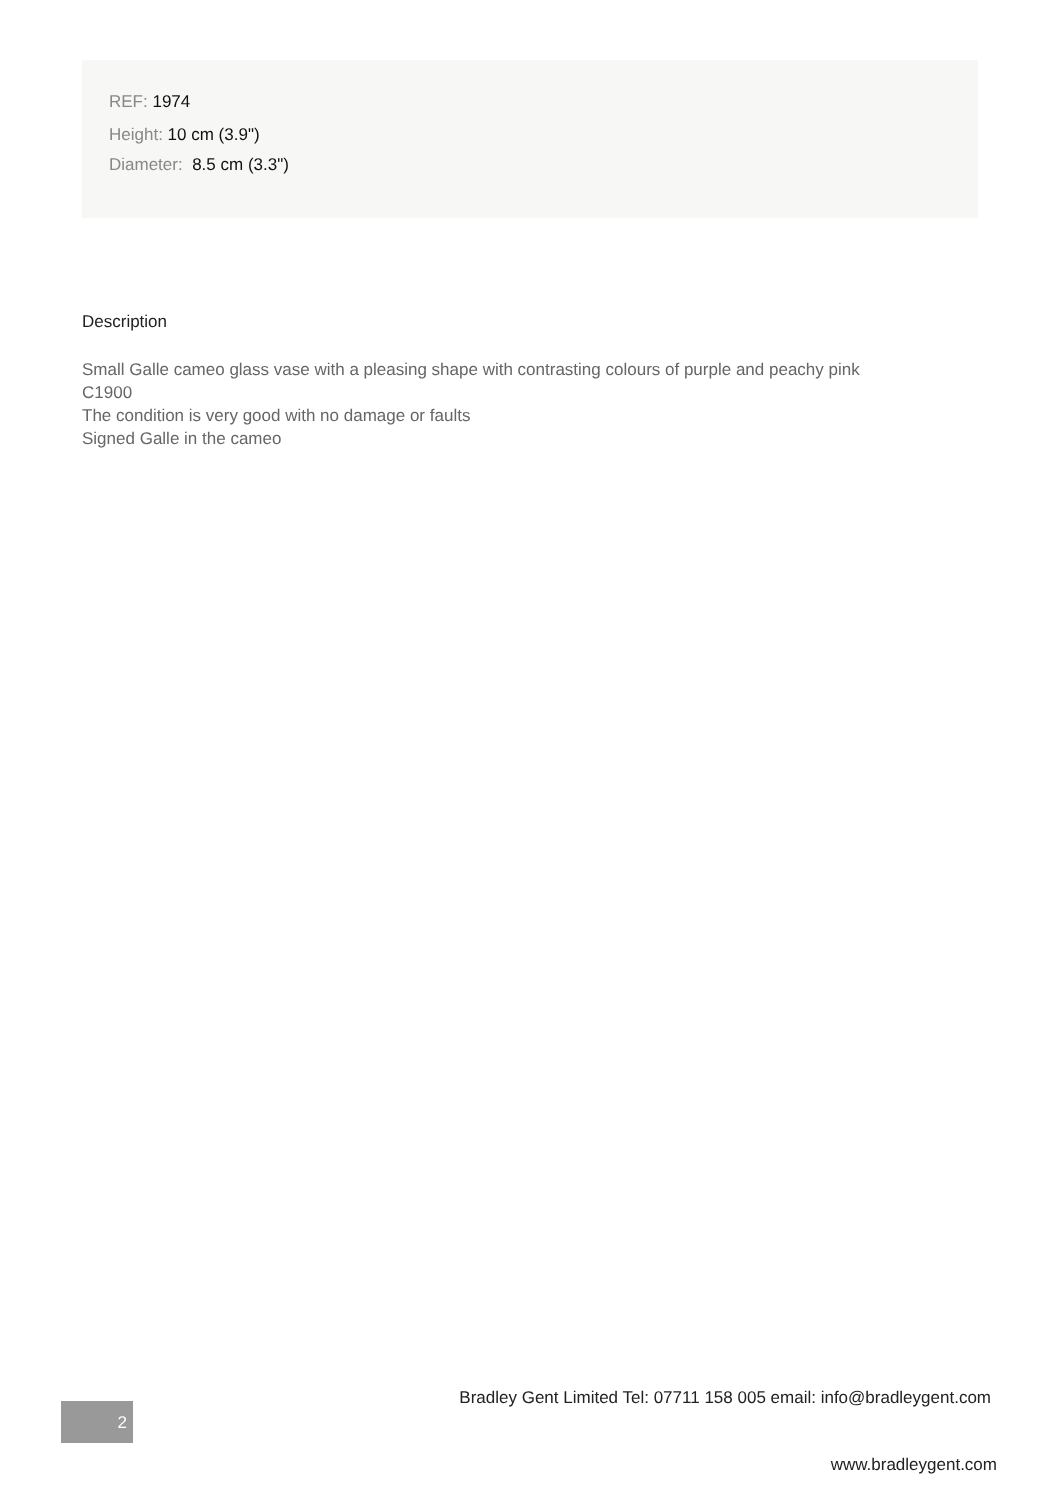REF: 1974
Height: 10 cm (3.9")
Diameter: 8.5 cm (3.3")
Description
Small Galle cameo glass vase with a pleasing shape with contrasting colours of purple and peachy pink
C1900
The condition is very good with no damage or faults
Signed Galle in the cameo
Bradley Gent Limited Tel: 07711 158 005 email: info@bradleygent.com
2
www.bradleygent.com